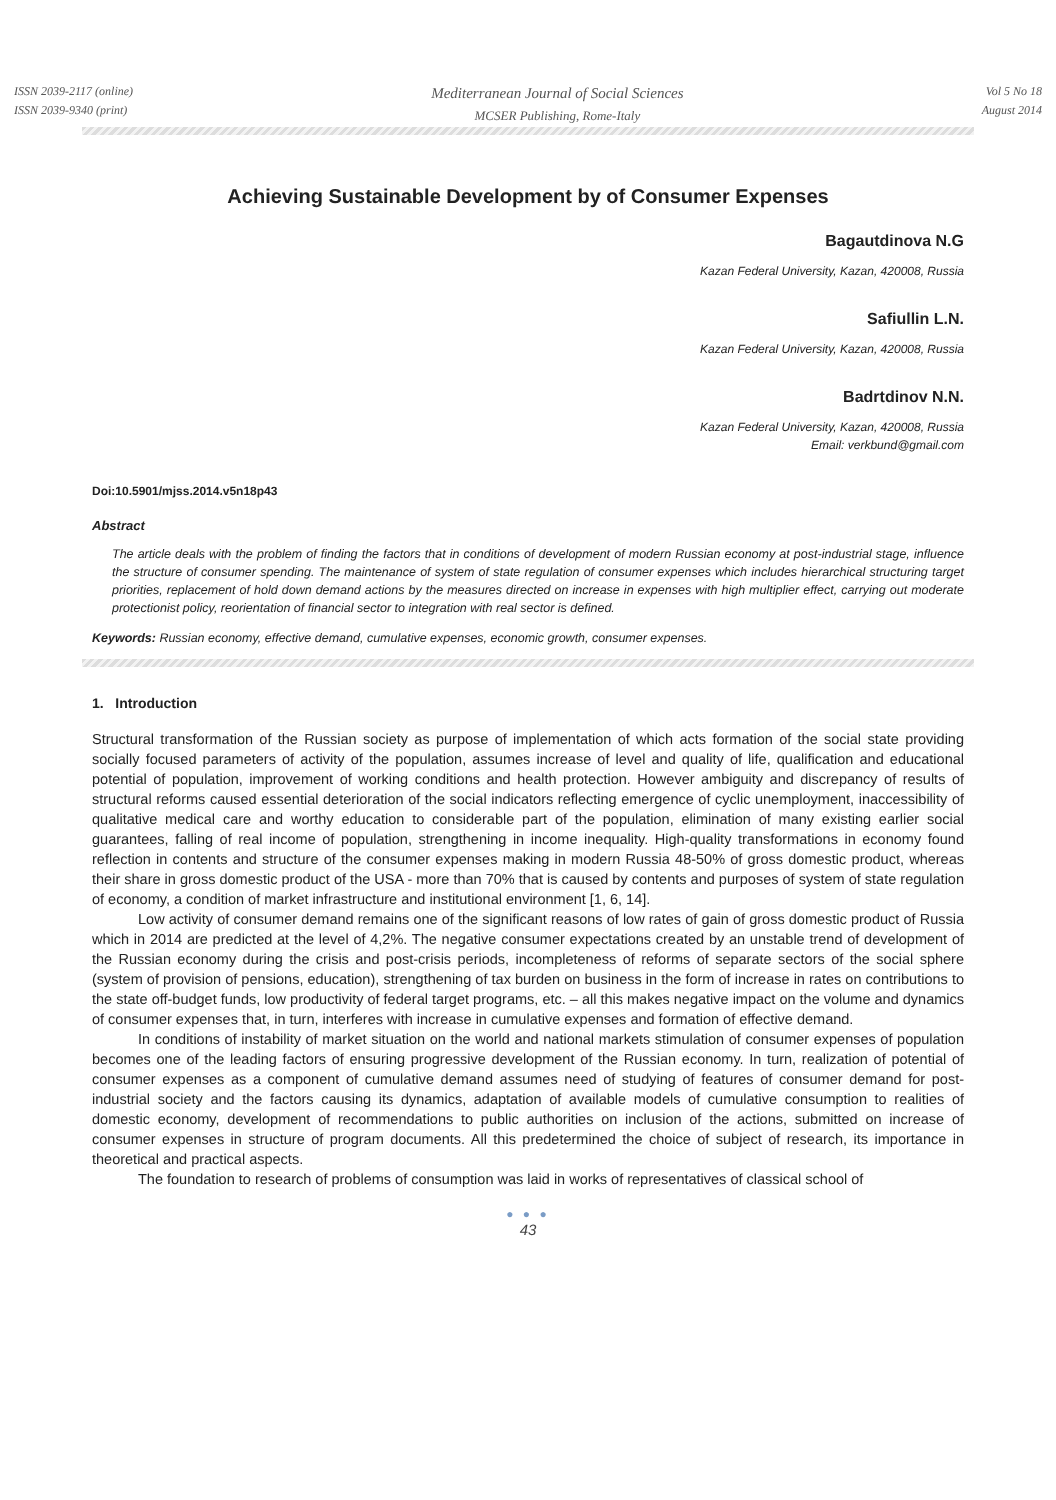ISSN 2039-2117 (online)
ISSN 2039-9340 (print)
Mediterranean Journal of Social Sciences
MCSER Publishing, Rome-Italy
Vol 5 No 18
August 2014
Achieving Sustainable Development by of Consumer Expenses
Bagautdinova N.G
Kazan Federal University, Kazan, 420008, Russia
Safiullin L.N.
Kazan Federal University, Kazan, 420008, Russia
Badrtdinov N.N.
Kazan Federal University, Kazan, 420008, Russia
Email: verkbund@gmail.com
Doi:10.5901/mjss.2014.v5n18p43
Abstract
The article deals with the problem of finding the factors that in conditions of development of modern Russian economy at post-industrial stage, influence the structure of consumer spending. The maintenance of system of state regulation of consumer expenses which includes hierarchical structuring target priorities, replacement of hold down demand actions by the measures directed on increase in expenses with high multiplier effect, carrying out moderate protectionist policy, reorientation of financial sector to integration with real sector is defined.
Keywords: Russian economy, effective demand, cumulative expenses, economic growth, consumer expenses.
1. Introduction
Structural transformation of the Russian society as purpose of implementation of which acts formation of the social state providing socially focused parameters of activity of the population, assumes increase of level and quality of life, qualification and educational potential of population, improvement of working conditions and health protection. However ambiguity and discrepancy of results of structural reforms caused essential deterioration of the social indicators reflecting emergence of cyclic unemployment, inaccessibility of qualitative medical care and worthy education to considerable part of the population, elimination of many existing earlier social guarantees, falling of real income of population, strengthening in income inequality. High-quality transformations in economy found reflection in contents and structure of the consumer expenses making in modern Russia 48-50% of gross domestic product, whereas their share in gross domestic product of the USA - more than 70% that is caused by contents and purposes of system of state regulation of economy, a condition of market infrastructure and institutional environment [1, 6, 14].
Low activity of consumer demand remains one of the significant reasons of low rates of gain of gross domestic product of Russia which in 2014 are predicted at the level of 4,2%. The negative consumer expectations created by an unstable trend of development of the Russian economy during the crisis and post-crisis periods, incompleteness of reforms of separate sectors of the social sphere (system of provision of pensions, education), strengthening of tax burden on business in the form of increase in rates on contributions to the state off-budget funds, low productivity of federal target programs, etc. – all this makes negative impact on the volume and dynamics of consumer expenses that, in turn, interferes with increase in cumulative expenses and formation of effective demand.
In conditions of instability of market situation on the world and national markets stimulation of consumer expenses of population becomes one of the leading factors of ensuring progressive development of the Russian economy. In turn, realization of potential of consumer expenses as a component of cumulative demand assumes need of studying of features of consumer demand for post-industrial society and the factors causing its dynamics, adaptation of available models of cumulative consumption to realities of domestic economy, development of recommendations to public authorities on inclusion of the actions, submitted on increase of consumer expenses in structure of program documents. All this predetermined the choice of subject of research, its importance in theoretical and practical aspects.
The foundation to research of problems of consumption was laid in works of representatives of classical school of
● ● ●
43